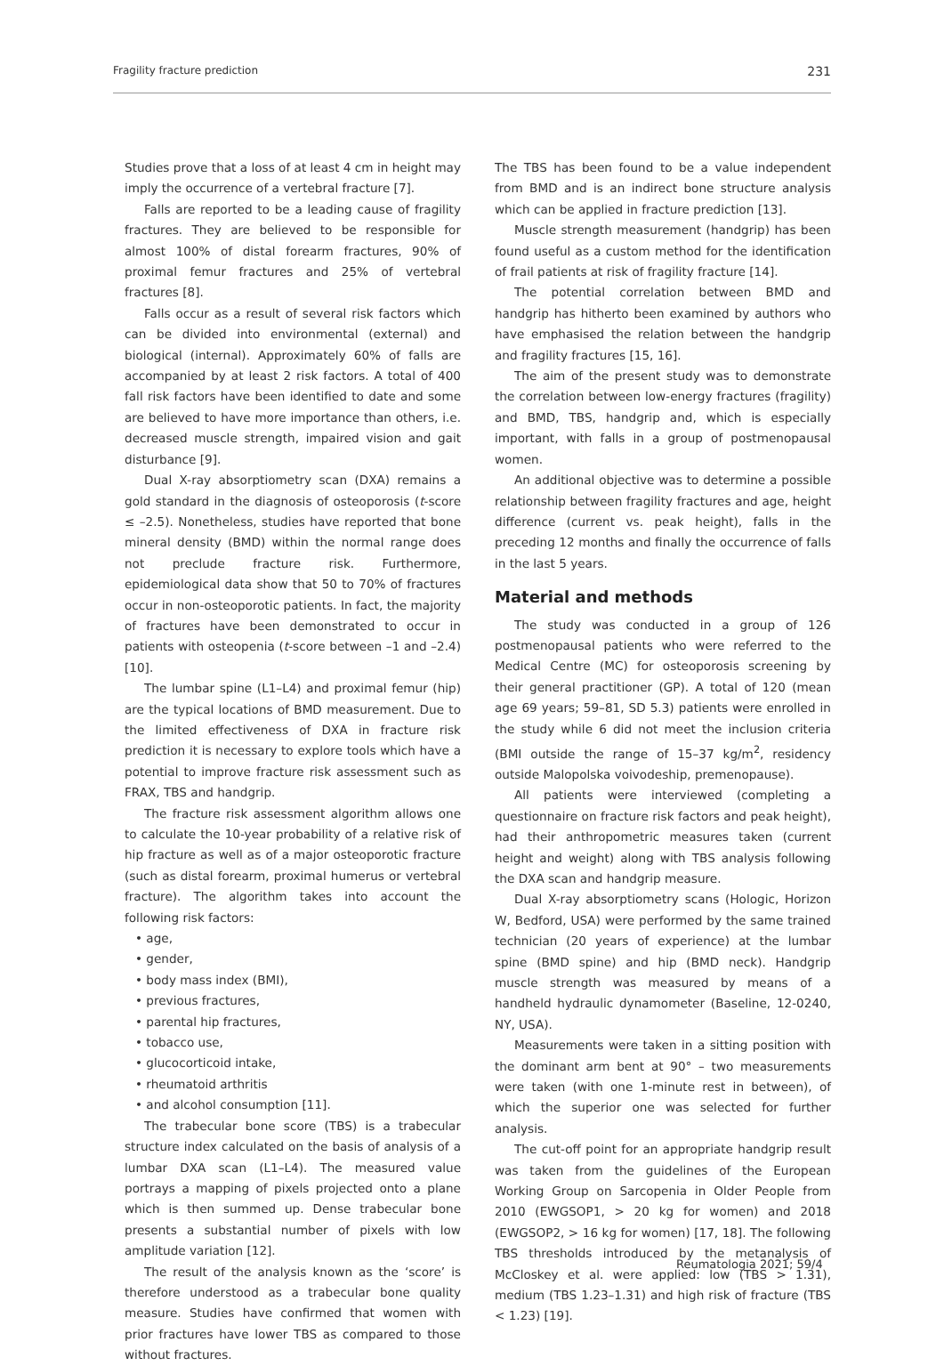Fragility fracture prediction 231
Studies prove that a loss of at least 4 cm in height may imply the occurrence of a vertebral fracture [7].
Falls are reported to be a leading cause of fragility fractures. They are believed to be responsible for almost 100% of distal forearm fractures, 90% of proximal femur fractures and 25% of vertebral fractures [8].
Falls occur as a result of several risk factors which can be divided into environmental (external) and biological (internal). Approximately 60% of falls are accompanied by at least 2 risk factors. A total of 400 fall risk factors have been identified to date and some are believed to have more importance than others, i.e. decreased muscle strength, impaired vision and gait disturbance [9].
Dual X-ray absorptiometry scan (DXA) remains a gold standard in the diagnosis of osteoporosis (t-score ≤ –2.5). Nonetheless, studies have reported that bone mineral density (BMD) within the normal range does not preclude fracture risk. Furthermore, epidemiological data show that 50 to 70% of fractures occur in non-osteoporotic patients. In fact, the majority of fractures have been demonstrated to occur in patients with osteopenia (t-score between –1 and –2.4) [10].
The lumbar spine (L1–L4) and proximal femur (hip) are the typical locations of BMD measurement. Due to the limited effectiveness of DXA in fracture risk prediction it is necessary to explore tools which have a potential to improve fracture risk assessment such as FRAX, TBS and handgrip.
The fracture risk assessment algorithm allows one to calculate the 10-year probability of a relative risk of hip fracture as well as of a major osteoporotic fracture (such as distal forearm, proximal humerus or vertebral fracture). The algorithm takes into account the following risk factors:
• age,
• gender,
• body mass index (BMI),
• previous fractures,
• parental hip fractures,
• tobacco use,
• glucocorticoid intake,
• rheumatoid arthritis
• and alcohol consumption [11].
The trabecular bone score (TBS) is a trabecular structure index calculated on the basis of analysis of a lumbar DXA scan (L1–L4). The measured value portrays a mapping of pixels projected onto a plane which is then summed up. Dense trabecular bone presents a substantial number of pixels with low amplitude variation [12].
The result of the analysis known as the ‘score’ is therefore understood as a trabecular bone quality measure. Studies have confirmed that women with prior fractures have lower TBS as compared to those without fractures.
The TBS has been found to be a value independent from BMD and is an indirect bone structure analysis which can be applied in fracture prediction [13].
Muscle strength measurement (handgrip) has been found useful as a custom method for the identification of frail patients at risk of fragility fracture [14].
The potential correlation between BMD and handgrip has hitherto been examined by authors who have emphasised the relation between the handgrip and fragility fractures [15, 16].
The aim of the present study was to demonstrate the correlation between low-energy fractures (fragility) and BMD, TBS, handgrip and, which is especially important, with falls in a group of postmenopausal women.
An additional objective was to determine a possible relationship between fragility fractures and age, height difference (current vs. peak height), falls in the preceding 12 months and finally the occurrence of falls in the last 5 years.
Material and methods
The study was conducted in a group of 126 postmenopausal patients who were referred to the Medical Centre (MC) for osteoporosis screening by their general practitioner (GP). A total of 120 (mean age 69 years; 59–81, SD 5.3) patients were enrolled in the study while 6 did not meet the inclusion criteria (BMI outside the range of 15–37 kg/m<sup>2</sup>, residency outside Malopolska voivodeship, premenopause).
All patients were interviewed (completing a questionnaire on fracture risk factors and peak height), had their anthropometric measures taken (current height and weight) along with TBS analysis following the DXA scan and handgrip measure.
Dual X-ray absorptiometry scans (Hologic, Horizon W, Bedford, USA) were performed by the same trained technician (20 years of experience) at the lumbar spine (BMD spine) and hip (BMD neck). Handgrip muscle strength was measured by means of a handheld hydraulic dynamometer (Baseline, 12-0240, NY, USA).
Measurements were taken in a sitting position with the dominant arm bent at 90° – two measurements were taken (with one 1-minute rest in between), of which the superior one was selected for further analysis.
The cut-off point for an appropriate handgrip result was taken from the guidelines of the European Working Group on Sarcopenia in Older People from 2010 (EWGSOP1, > 20 kg for women) and 2018 (EWGSOP2, > 16 kg for women) [17, 18]. The following TBS thresholds introduced by the metanalysis of McCloskey et al. were applied: low (TBS > 1.31), medium (TBS 1.23–1.31) and high risk of fracture (TBS < 1.23) [19].
Reumatologia 2021; 59/4